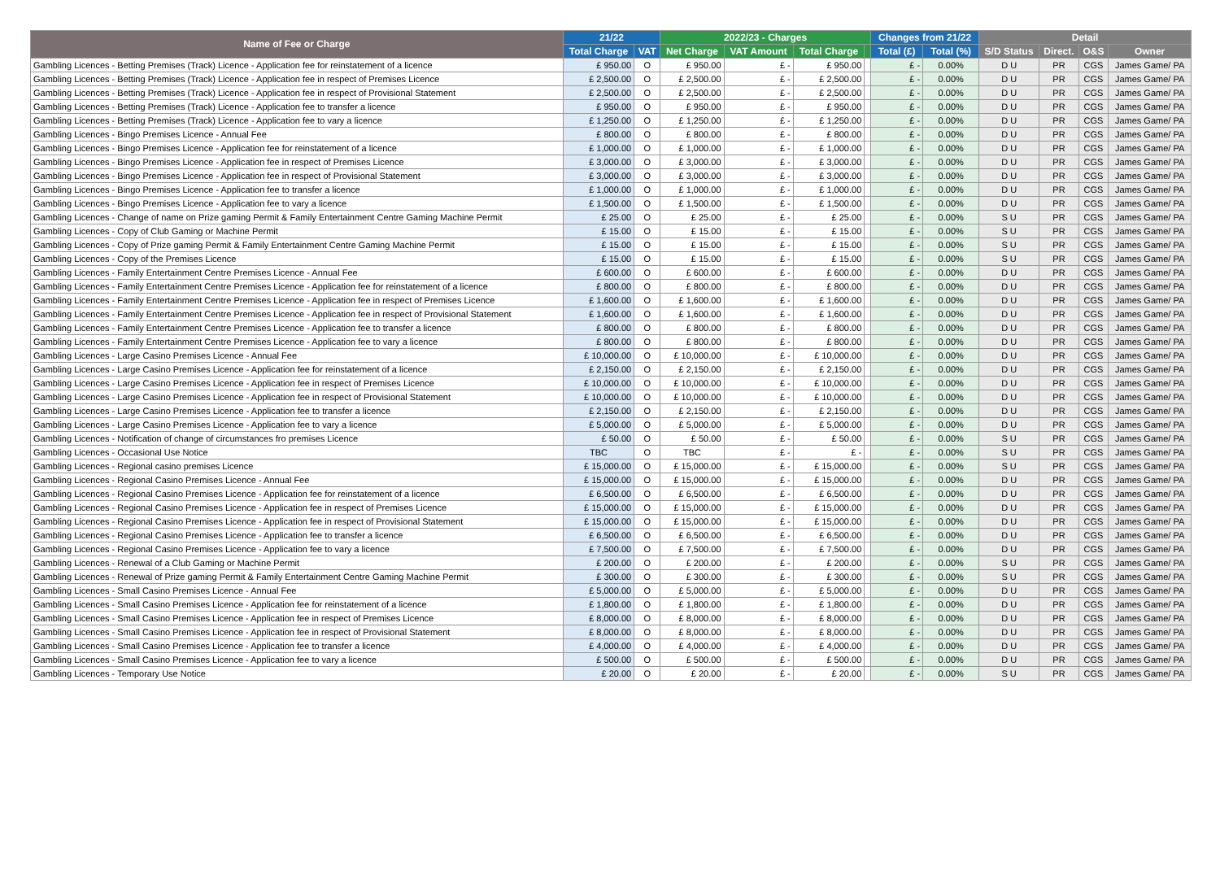| Name of Fee or Charge | 21/22 | | 2022/23 - Charges | | | | Changes from 21/22 | | Detail | | | |
| --- | --- | --- | --- | --- | --- | --- | --- | --- | --- | --- | --- | --- |
| | Total Charge | VAT | Net Charge | VAT Amount | Total Charge | | Total (£) | Total (%) | S/D Status | Direct. | O&S | Owner |
| Gambling Licences - Betting Premises (Track) Licence - Application fee for reinstatement of a licence | £ 950.00 | O | £ 950.00 | £ - | £ 950.00 | | £ - | 0.00% | D U | PR | CGS | James Game/ PA |
| Gambling Licences - Betting Premises (Track) Licence - Application fee in respect of Premises Licence | £ 2,500.00 | O | £ 2,500.00 | £ - | £ 2,500.00 | | £ - | 0.00% | D U | PR | CGS | James Game/ PA |
| Gambling Licences - Betting Premises (Track) Licence - Application fee in respect of Provisional Statement | £ 2,500.00 | O | £ 2,500.00 | £ - | £ 2,500.00 | | £ - | 0.00% | D U | PR | CGS | James Game/ PA |
| Gambling Licences - Betting Premises (Track) Licence - Application fee to transfer a licence | £ 950.00 | O | £ 950.00 | £ - | £ 950.00 | | £ - | 0.00% | D U | PR | CGS | James Game/ PA |
| Gambling Licences - Betting Premises (Track) Licence - Application fee to vary a licence | £ 1,250.00 | O | £ 1,250.00 | £ - | £ 1,250.00 | | £ - | 0.00% | D U | PR | CGS | James Game/ PA |
| Gambling Licences - Bingo Premises Licence - Annual Fee | £ 800.00 | O | £ 800.00 | £ - | £ 800.00 | | £ - | 0.00% | D U | PR | CGS | James Game/ PA |
| Gambling Licences - Bingo Premises Licence - Application fee for reinstatement of a licence | £ 1,000.00 | O | £ 1,000.00 | £ - | £ 1,000.00 | | £ - | 0.00% | D U | PR | CGS | James Game/ PA |
| Gambling Licences - Bingo Premises Licence - Application fee in respect of Premises Licence | £ 3,000.00 | O | £ 3,000.00 | £ - | £ 3,000.00 | | £ - | 0.00% | D U | PR | CGS | James Game/ PA |
| Gambling Licences - Bingo Premises Licence - Application fee in respect of Provisional Statement | £ 3,000.00 | O | £ 3,000.00 | £ - | £ 3,000.00 | | £ - | 0.00% | D U | PR | CGS | James Game/ PA |
| Gambling Licences - Bingo Premises Licence - Application fee to transfer a licence | £ 1,000.00 | O | £ 1,000.00 | £ - | £ 1,000.00 | | £ - | 0.00% | D U | PR | CGS | James Game/ PA |
| Gambling Licences - Bingo Premises Licence - Application fee to vary a licence | £ 1,500.00 | O | £ 1,500.00 | £ - | £ 1,500.00 | | £ - | 0.00% | D U | PR | CGS | James Game/ PA |
| Gambling Licences - Change of name on Prize gaming Permit & Family Entertainment Centre Gaming Machine Permit | £ 25.00 | O | £ 25.00 | £ - | £ 25.00 | | £ - | 0.00% | S U | PR | CGS | James Game/ PA |
| Gambling Licences - Copy of Club Gaming or Machine Permit | £ 15.00 | O | £ 15.00 | £ - | £ 15.00 | | £ - | 0.00% | S U | PR | CGS | James Game/ PA |
| Gambling Licences - Copy of Prize gaming Permit & Family Entertainment Centre Gaming Machine Permit | £ 15.00 | O | £ 15.00 | £ - | £ 15.00 | | £ - | 0.00% | S U | PR | CGS | James Game/ PA |
| Gambling Licences - Copy of the Premises Licence | £ 15.00 | O | £ 15.00 | £ - | £ 15.00 | | £ - | 0.00% | S U | PR | CGS | James Game/ PA |
| Gambling Licences - Family Entertainment Centre Premises Licence - Annual Fee | £ 600.00 | O | £ 600.00 | £ - | £ 600.00 | | £ - | 0.00% | D U | PR | CGS | James Game/ PA |
| Gambling Licences - Family Entertainment Centre Premises Licence - Application fee for reinstatement of a licence | £ 800.00 | O | £ 800.00 | £ - | £ 800.00 | | £ - | 0.00% | D U | PR | CGS | James Game/ PA |
| Gambling Licences - Family Entertainment Centre Premises Licence - Application fee in respect of Premises Licence | £ 1,600.00 | O | £ 1,600.00 | £ - | £ 1,600.00 | | £ - | 0.00% | D U | PR | CGS | James Game/ PA |
| Gambling Licences - Family Entertainment Centre Premises Licence - Application fee in respect of Provisional Statement | £ 1,600.00 | O | £ 1,600.00 | £ - | £ 1,600.00 | | £ - | 0.00% | D U | PR | CGS | James Game/ PA |
| Gambling Licences - Family Entertainment Centre Premises Licence - Application fee to transfer a licence | £ 800.00 | O | £ 800.00 | £ - | £ 800.00 | | £ - | 0.00% | D U | PR | CGS | James Game/ PA |
| Gambling Licences - Family Entertainment Centre Premises Licence - Application fee to vary a licence | £ 800.00 | O | £ 800.00 | £ - | £ 800.00 | | £ - | 0.00% | D U | PR | CGS | James Game/ PA |
| Gambling Licences - Large Casino Premises Licence - Annual Fee | £ 10,000.00 | O | £ 10,000.00 | £ - | £ 10,000.00 | | £ - | 0.00% | D U | PR | CGS | James Game/ PA |
| Gambling Licences - Large Casino Premises Licence - Application fee for reinstatement of a licence | £ 2,150.00 | O | £ 2,150.00 | £ - | £ 2,150.00 | | £ - | 0.00% | D U | PR | CGS | James Game/ PA |
| Gambling Licences - Large Casino Premises Licence - Application fee in respect of Premises Licence | £ 10,000.00 | O | £ 10,000.00 | £ - | £ 10,000.00 | | £ - | 0.00% | D U | PR | CGS | James Game/ PA |
| Gambling Licences - Large Casino Premises Licence - Application fee in respect of Provisional Statement | £ 10,000.00 | O | £ 10,000.00 | £ - | £ 10,000.00 | | £ - | 0.00% | D U | PR | CGS | James Game/ PA |
| Gambling Licences - Large Casino Premises Licence - Application fee to transfer a licence | £ 2,150.00 | O | £ 2,150.00 | £ - | £ 2,150.00 | | £ - | 0.00% | D U | PR | CGS | James Game/ PA |
| Gambling Licences - Large Casino Premises Licence - Application fee to vary a licence | £ 5,000.00 | O | £ 5,000.00 | £ - | £ 5,000.00 | | £ - | 0.00% | D U | PR | CGS | James Game/ PA |
| Gambling Licences - Notification of change of circumstances fro premises Licence | £ 50.00 | O | £ 50.00 | £ - | £ 50.00 | | £ - | 0.00% | S U | PR | CGS | James Game/ PA |
| Gambling Licences - Occasional Use Notice | TBC | O | TBC | £ - | £ - | | £ - | 0.00% | S U | PR | CGS | James Game/ PA |
| Gambling Licences - Regional casino premises Licence | £ 15,000.00 | O | £ 15,000.00 | £ - | £ 15,000.00 | | £ - | 0.00% | S U | PR | CGS | James Game/ PA |
| Gambling Licences - Regional Casino Premises Licence - Annual Fee | £ 15,000.00 | O | £ 15,000.00 | £ - | £ 15,000.00 | | £ - | 0.00% | D U | PR | CGS | James Game/ PA |
| Gambling Licences - Regional Casino Premises Licence - Application fee for reinstatement of a licence | £ 6,500.00 | O | £ 6,500.00 | £ - | £ 6,500.00 | | £ - | 0.00% | D U | PR | CGS | James Game/ PA |
| Gambling Licences - Regional Casino Premises Licence - Application fee in respect of Premises Licence | £ 15,000.00 | O | £ 15,000.00 | £ - | £ 15,000.00 | | £ - | 0.00% | D U | PR | CGS | James Game/ PA |
| Gambling Licences - Regional Casino Premises Licence - Application fee in respect of Provisional Statement | £ 15,000.00 | O | £ 15,000.00 | £ - | £ 15,000.00 | | £ - | 0.00% | D U | PR | CGS | James Game/ PA |
| Gambling Licences - Regional Casino Premises Licence - Application fee to transfer a licence | £ 6,500.00 | O | £ 6,500.00 | £ - | £ 6,500.00 | | £ - | 0.00% | D U | PR | CGS | James Game/ PA |
| Gambling Licences - Regional Casino Premises Licence - Application fee to vary a licence | £ 7,500.00 | O | £ 7,500.00 | £ - | £ 7,500.00 | | £ - | 0.00% | D U | PR | CGS | James Game/ PA |
| Gambling Licences - Renewal of a Club Gaming or Machine Permit | £ 200.00 | O | £ 200.00 | £ - | £ 200.00 | | £ - | 0.00% | S U | PR | CGS | James Game/ PA |
| Gambling Licences - Renewal of Prize gaming Permit & Family Entertainment Centre Gaming Machine Permit | £ 300.00 | O | £ 300.00 | £ - | £ 300.00 | | £ - | 0.00% | S U | PR | CGS | James Game/ PA |
| Gambling Licences - Small Casino Premises Licence - Annual Fee | £ 5,000.00 | O | £ 5,000.00 | £ - | £ 5,000.00 | | £ - | 0.00% | D U | PR | CGS | James Game/ PA |
| Gambling Licences - Small Casino Premises Licence - Application fee for reinstatement of a licence | £ 1,800.00 | O | £ 1,800.00 | £ - | £ 1,800.00 | | £ - | 0.00% | D U | PR | CGS | James Game/ PA |
| Gambling Licences - Small Casino Premises Licence - Application fee in respect of Premises Licence | £ 8,000.00 | O | £ 8,000.00 | £ - | £ 8,000.00 | | £ - | 0.00% | D U | PR | CGS | James Game/ PA |
| Gambling Licences - Small Casino Premises Licence - Application fee in respect of Provisional Statement | £ 8,000.00 | O | £ 8,000.00 | £ - | £ 8,000.00 | | £ - | 0.00% | D U | PR | CGS | James Game/ PA |
| Gambling Licences - Small Casino Premises Licence - Application fee to transfer a licence | £ 4,000.00 | O | £ 4,000.00 | £ - | £ 4,000.00 | | £ - | 0.00% | D U | PR | CGS | James Game/ PA |
| Gambling Licences - Small Casino Premises Licence - Application fee to vary a licence | £ 500.00 | O | £ 500.00 | £ - | £ 500.00 | | £ - | 0.00% | D U | PR | CGS | James Game/ PA |
| Gambling Licences - Temporary Use Notice | £ 20.00 | O | £ 20.00 | £ - | £ 20.00 | | £ - | 0.00% | S U | PR | CGS | James Game/ PA |